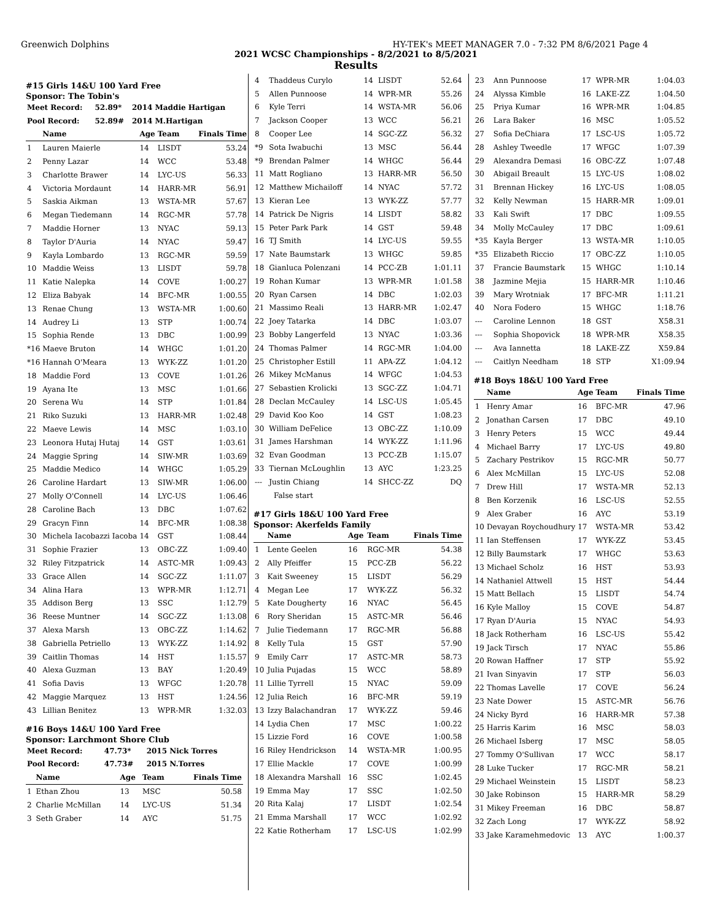Greenwich Dolphins HY-TEK's MEET MANAGER 7.0 - 7:32 PM 8/6/2021 Page 4
2021 WCSC Championships - 8/2/2021 to 8/5/2021
Results
#15 Girls 14&U 100 Yard Free
Sponsor: The Tobin's
| Meet Record: | 52.89* | 2014 Maddie Hartigan |
| Pool Record: | 52.89# | 2014 M.Hartigan |
| | Name | Age | Team | Finals Time |
| --- | --- | --- | --- | --- |
| 1 | Lauren Maierle | 14 | LISDT | 53.24 |
| 2 | Penny Lazar | 14 | WCC | 53.48 |
| 3 | Charlotte Brawer | 14 | LYC-US | 56.33 |
| 4 | Victoria Mordaunt | 14 | HARR-MR | 56.91 |
| 5 | Saskia Aikman | 13 | WSTA-MR | 57.67 |
| 6 | Megan Tiedemann | 14 | RGC-MR | 57.78 |
| 7 | Maddie Horner | 13 | NYAC | 59.13 |
| 8 | Taylor D'Auria | 14 | NYAC | 59.47 |
| 9 | Kayla Lombardo | 13 | RGC-MR | 59.59 |
| 10 | Maddie Weiss | 13 | LISDT | 59.78 |
| 11 | Katie Nalepka | 14 | COVE | 1:00.27 |
| 12 | Eliza Babyak | 14 | BFC-MR | 1:00.55 |
| 13 | Renae Chung | 13 | WSTA-MR | 1:00.60 |
| 14 | Audrey Li | 13 | STP | 1:00.74 |
| 15 | Sophia Rende | 13 | DBC | 1:00.99 |
| *16 | Maeve Bruton | 14 | WHGC | 1:01.20 |
| *16 | Hannah O'Meara | 13 | WYK-ZZ | 1:01.20 |
| 18 | Maddie Ford | 13 | COVE | 1:01.26 |
| 19 | Ayana Ite | 13 | MSC | 1:01.66 |
| 20 | Serena Wu | 14 | STP | 1:01.84 |
| 21 | Riko Suzuki | 13 | HARR-MR | 1:02.48 |
| 22 | Maeve Lewis | 14 | MSC | 1:03.10 |
| 23 | Leonora Hutaj Hutaj | 14 | GST | 1:03.61 |
| 24 | Maggie Spring | 14 | SIW-MR | 1:03.69 |
| 25 | Maddie Medico | 14 | WHGC | 1:05.29 |
| 26 | Caroline Hardart | 13 | SIW-MR | 1:06.00 |
| 27 | Molly O'Connell | 14 | LYC-US | 1:06.46 |
| 28 | Caroline Bach | 13 | DBC | 1:07.62 |
| 29 | Gracyn Finn | 14 | BFC-MR | 1:08.38 |
| 30 | Michela Iacobazzi Iacoba | 14 | GST | 1:08.44 |
| 31 | Sophie Frazier | 13 | OBC-ZZ | 1:09.40 |
| 32 | Riley Fitzpatrick | 14 | ASTC-MR | 1:09.43 |
| 33 | Grace Allen | 14 | SGC-ZZ | 1:11.07 |
| 34 | Alina Hara | 13 | WPR-MR | 1:12.71 |
| 35 | Addison Berg | 13 | SSC | 1:12.79 |
| 36 | Reese Muntner | 14 | SGC-ZZ | 1:13.08 |
| 37 | Alexa Marsh | 13 | OBC-ZZ | 1:14.62 |
| 38 | Gabriella Petriello | 13 | WYK-ZZ | 1:14.92 |
| 39 | Caitlin Thomas | 14 | HST | 1:15.57 |
| 40 | Alexa Guzman | 13 | BAY | 1:20.49 |
| 41 | Sofia Davis | 13 | WFGC | 1:20.78 |
| 42 | Maggie Marquez | 13 | HST | 1:24.56 |
| 43 | Lillian Benitez | 13 | WPR-MR | 1:32.03 |
#16 Boys 14&U 100 Yard Free
Sponsor: Larchmont Shore Club
| Meet Record: | 47.73* | 2015 Nick Torres |
| Pool Record: | 47.73# | 2015 N.Torres |
| | Name | Age | Team | Finals Time |
| --- | --- | --- | --- | --- |
| 1 | Ethan Zhou | 13 | MSC | 50.58 |
| 2 | Charlie McMillan | 14 | LYC-US | 51.34 |
| 3 | Seth Graber | 14 | AYC | 51.75 |
| 4 | Thaddeus Curylo | 14 | LISDT | 52.64 |
| 5 | Allen Punnoose | 14 | WPR-MR | 55.26 |
| 6 | Kyle Terri | 14 | WSTA-MR | 56.06 |
| 7 | Jackson Cooper | 13 | WCC | 56.21 |
| 8 | Cooper Lee | 14 | SGC-ZZ | 56.32 |
| *9 | Sota Iwabuchi | 13 | MSC | 56.44 |
| *9 | Brendan Palmer | 14 | WHGC | 56.44 |
| 11 | Matt Rogliano | 13 | HARR-MR | 56.50 |
| 12 | Matthew Michailoff | 14 | NYAC | 57.72 |
| 13 | Kieran Lee | 13 | WYK-ZZ | 57.77 |
| 14 | Patrick De Nigris | 14 | LISDT | 58.82 |
| 15 | Peter Park Park | 14 | GST | 59.48 |
| 16 | TJ Smith | 14 | LYC-US | 59.55 |
| 17 | Nate Baumstark | 13 | WHGC | 59.85 |
| 18 | Gianluca Polenzani | 14 | PCC-ZB | 1:01.11 |
| 19 | Rohan Kumar | 13 | WPR-MR | 1:01.58 |
| 20 | Ryan Carsen | 14 | DBC | 1:02.03 |
| 21 | Massimo Reali | 13 | HARR-MR | 1:02.47 |
| 22 | Joey Tatarka | 14 | DBC | 1:03.07 |
| 23 | Bobby Langerfeld | 13 | NYAC | 1:03.36 |
| 24 | Thomas Palmer | 14 | RGC-MR | 1:04.00 |
| 25 | Christopher Estill | 11 | APA-ZZ | 1:04.12 |
| 26 | Mikey McManus | 14 | WFGC | 1:04.53 |
| 27 | Sebastien Krolicki | 13 | SGC-ZZ | 1:04.71 |
| 28 | Declan McCauley | 14 | LSC-US | 1:05.45 |
| 29 | David Koo Koo | 14 | GST | 1:08.23 |
| 30 | William DeFelice | 13 | OBC-ZZ | 1:10.09 |
| 31 | James Harshman | 14 | WYK-ZZ | 1:11.96 |
| 32 | Evan Goodman | 13 | PCC-ZB | 1:15.07 |
| 33 | Tiernan McLoughlin | 13 | AYC | 1:23.25 |
| --- | Justin Chiang | 14 | SHCC-ZZ | DQ |
| | False start | | | |
#17 Girls 18&U 100 Yard Free
Sponsor: Akerfelds Family
| | Name | Age | Team | Finals Time |
| --- | --- | --- | --- | --- |
| 1 | Lente Geelen | 16 | RGC-MR | 54.38 |
| 2 | Ally Pfeiffer | 15 | PCC-ZB | 56.22 |
| 3 | Kait Sweeney | 15 | LISDT | 56.29 |
| 4 | Megan Lee | 17 | WYK-ZZ | 56.32 |
| 5 | Kate Dougherty | 16 | NYAC | 56.45 |
| 6 | Rory Sheridan | 15 | ASTC-MR | 56.46 |
| 7 | Julie Tiedemann | 17 | RGC-MR | 56.88 |
| 8 | Kelly Tula | 15 | GST | 57.90 |
| 9 | Emily Carr | 17 | ASTC-MR | 58.73 |
| 10 | Julia Pujadas | 15 | WCC | 58.89 |
| 11 | Lillie Tyrrell | 15 | NYAC | 59.09 |
| 12 | Julia Reich | 16 | BFC-MR | 59.19 |
| 13 | Izzy Balachandran | 17 | WYK-ZZ | 59.46 |
| 14 | Lydia Chen | 17 | MSC | 1:00.22 |
| 15 | Lizzie Ford | 16 | COVE | 1:00.58 |
| 16 | Riley Hendrickson | 14 | WSTA-MR | 1:00.95 |
| 17 | Ellie Mackle | 17 | COVE | 1:00.99 |
| 18 | Alexandra Marshall | 16 | SSC | 1:02.45 |
| 19 | Emma May | 17 | SSC | 1:02.50 |
| 20 | Rita Kalaj | 17 | LISDT | 1:02.54 |
| 21 | Emma Marshall | 17 | WCC | 1:02.92 |
| 22 | Katie Rotherham | 17 | LSC-US | 1:02.99 |
| 23 | Ann Punnoose | 17 | WPR-MR | 1:04.03 |
| 24 | Alyssa Kimble | 16 | LAKE-ZZ | 1:04.50 |
| 25 | Priya Kumar | 16 | WPR-MR | 1:04.85 |
| 26 | Lara Baker | 16 | MSC | 1:05.52 |
| 27 | Sofia DeChiara | 17 | LSC-US | 1:05.72 |
| 28 | Ashley Tweedle | 17 | WFGC | 1:07.39 |
| 29 | Alexandra Demasi | 16 | OBC-ZZ | 1:07.48 |
| 30 | Abigail Breault | 15 | LYC-US | 1:08.02 |
| 31 | Brennan Hickey | 16 | LYC-US | 1:08.05 |
| 32 | Kelly Newman | 15 | HARR-MR | 1:09.01 |
| 33 | Kali Swift | 17 | DBC | 1:09.55 |
| 34 | Molly McCauley | 17 | DBC | 1:09.61 |
| *35 | Kayla Berger | 13 | WSTA-MR | 1:10.05 |
| *35 | Elizabeth Riccio | 17 | OBC-ZZ | 1:10.05 |
| 37 | Francie Baumstark | 15 | WHGC | 1:10.14 |
| 38 | Jazmine Mejia | 15 | HARR-MR | 1:10.46 |
| 39 | Mary Wrotniak | 17 | BFC-MR | 1:11.21 |
| 40 | Nora Fodero | 15 | WHGC | 1:18.76 |
| --- | Caroline Lennon | 18 | GST | X58.31 |
| --- | Sophia Shopovick | 18 | WPR-MR | X58.35 |
| --- | Ava Iannetta | 18 | LAKE-ZZ | X59.84 |
| --- | Caitlyn Needham | 18 | STP | X1:09.94 |
#18 Boys 18&U 100 Yard Free
| | Name | Age | Team | Finals Time |
| --- | --- | --- | --- | --- |
| 1 | Henry Amar | 16 | BFC-MR | 47.96 |
| 2 | Jonathan Carsen | 17 | DBC | 49.10 |
| 3 | Henry Peters | 15 | WCC | 49.44 |
| 4 | Michael Barry | 17 | LYC-US | 49.80 |
| 5 | Zachary Pestrikov | 15 | RGC-MR | 50.77 |
| 6 | Alex McMillan | 15 | LYC-US | 52.08 |
| 7 | Drew Hill | 17 | WSTA-MR | 52.13 |
| 8 | Ben Korzenik | 16 | LSC-US | 52.55 |
| 9 | Alex Graber | 16 | AYC | 53.19 |
| 10 | Devayan Roychoudhury | 17 | WSTA-MR | 53.42 |
| 11 | Ian Steffensen | 17 | WYK-ZZ | 53.45 |
| 12 | Billy Baumstark | 17 | WHGC | 53.63 |
| 13 | Michael Scholz | 16 | HST | 53.93 |
| 14 | Nathaniel Attwell | 15 | HST | 54.44 |
| 15 | Matt Bellach | 15 | LISDT | 54.74 |
| 16 | Kyle Malloy | 15 | COVE | 54.87 |
| 17 | Ryan D'Auria | 15 | NYAC | 54.93 |
| 18 | Jack Rotherham | 16 | LSC-US | 55.42 |
| 19 | Jack Tirsch | 17 | NYAC | 55.86 |
| 20 | Rowan Haffner | 17 | STP | 55.92 |
| 21 | Ivan Sinyavin | 17 | STP | 56.03 |
| 22 | Thomas Lavelle | 17 | COVE | 56.24 |
| 23 | Nate Dower | 15 | ASTC-MR | 56.76 |
| 24 | Nicky Byrd | 16 | HARR-MR | 57.38 |
| 25 | Harris Karim | 16 | MSC | 58.03 |
| 26 | Michael Isberg | 17 | MSC | 58.05 |
| 27 | Tommy O'Sullivan | 17 | WCC | 58.17 |
| 28 | Luke Tucker | 17 | RGC-MR | 58.21 |
| 29 | Michael Weinstein | 15 | LISDT | 58.23 |
| 30 | Jake Robinson | 15 | HARR-MR | 58.29 |
| 31 | Mikey Freeman | 16 | DBC | 58.87 |
| 32 | Zach Long | 17 | WYK-ZZ | 58.92 |
| 33 | Jake Karamehmedovic | 13 | AYC | 1:00.37 |